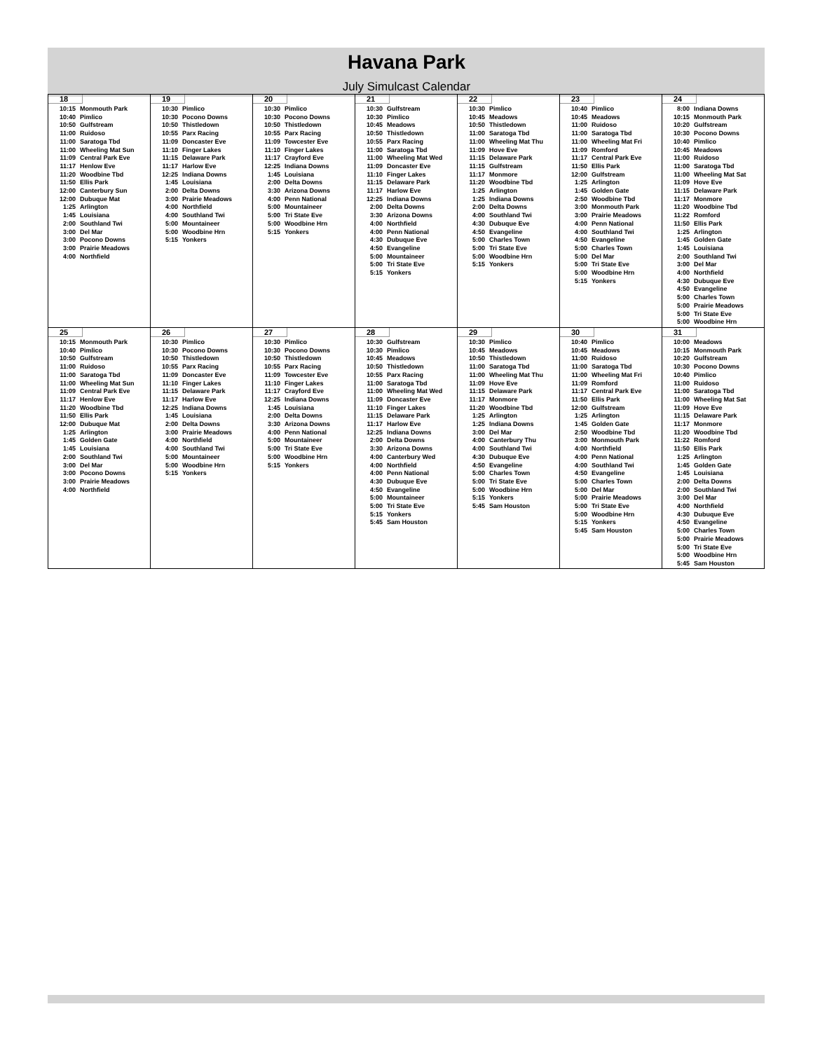Havana Park
July Simulcast Calendar
| 18 10:15 Monmouth Park 10:40 Pimlico 10:50 Gulfstream 11:00 Ruidoso 11:00 Saratoga Tbd 11:00 Wheeling Mat Sun 11:09 Central Park Eve 11:17 Henlow Eve 11:20 Woodbine Tbd 11:50 Ellis Park 12:00 Canterbury Sun 12:00 Dubuque Mat 1:25 Arlington 1:45 Louisiana 2:00 Southland Twi 3:00 Del Mar 3:00 Pocono Downs 3:00 Prairie Meadows 4:00 Northfield | 19 10:30 Pimlico 10:30 Pocono Downs 10:50 Thistledown 10:55 Parx Racing 11:09 Doncaster Eve 11:10 Finger Lakes 11:15 Delaware Park 11:17 Harlow Eve 12:25 Indiana Downs 1:45 Louisiana 2:00 Delta Downs 3:00 Prairie Meadows 4:00 Northfield 4:00 Southland Twi 5:00 Mountaineer 5:00 Woodbine Hrn 5:15 Yonkers | 20 10:30 Pimlico 10:30 Pocono Downs 10:50 Thistledown 10:55 Parx Racing 11:09 Towcester Eve 11:10 Finger Lakes 11:17 Crayford Eve 12:25 Indiana Downs 1:45 Louisiana 2:00 Delta Downs 3:30 Arizona Downs 4:00 Penn National 5:00 Mountaineer 5:00 Tri State Eve 5:00 Woodbine Hrn 5:15 Yonkers | 21 10:30 Gulfstream 10:30 Pimlico 10:45 Meadows 10:50 Thistledown 10:55 Parx Racing 11:00 Saratoga Tbd 11:00 Wheeling Mat Wed 11:09 Doncaster Eve 11:10 Finger Lakes 11:15 Delaware Park 11:17 Harlow Eve 12:25 Indiana Downs 2:00 Delta Downs 3:30 Arizona Downs 4:00 Northfield 4:00 Penn National 4:30 Dubuque Eve 4:50 Evangeline 5:00 Mountaineer 5:00 Tri State Eve 5:15 Yonkers | 22 10:30 Pimlico 10:45 Meadows 10:50 Thistledown 11:00 Saratoga Tbd 11:00 Wheeling Mat Thu 11:09 Hove Eve 11:15 Delaware Park 11:15 Gulfstream 11:17 Monmore 11:20 Woodbine Tbd 1:25 Arlington 1:25 Indiana Downs 2:00 Delta Downs 4:00 Southland Twi 4:30 Dubuque Eve 4:50 Evangeline 5:00 Charles Town 5:00 Tri State Eve 5:00 Woodbine Hrn 5:15 Yonkers | 23 10:40 Pimlico 10:45 Meadows 11:00 Ruidoso 11:00 Saratoga Tbd 11:00 Wheeling Mat Fri 11:09 Romford 11:17 Central Park Eve 11:50 Ellis Park 12:00 Gulfstream 1:25 Arlington 1:45 Golden Gate 2:50 Woodbine Tbd 3:00 Monmouth Park 3:00 Prairie Meadows 4:00 Penn National 4:00 Southland Twi 4:50 Evangeline 5:00 Charles Town 5:00 Del Mar 5:00 Tri State Eve 5:00 Woodbine Hrn 5:15 Yonkers | 24 8:00 Indiana Downs 10:15 Monmouth Park 10:20 Gulfstream 10:30 Pocono Downs 10:40 Pimlico 10:45 Meadows 11:00 Ruidoso 11:00 Saratoga Tbd 11:00 Wheeling Mat Sat 11:09 Hove Eve 11:15 Delaware Park 11:17 Monmore 11:20 Woodbine Tbd 11:22 Romford 11:50 Ellis Park 1:25 Arlington 1:45 Golden Gate 1:45 Louisiana 2:00 Southland Twi 3:00 Del Mar 4:00 Northfield 4:30 Dubuque Eve 4:50 Evangeline 5:00 Charles Town 5:00 Prairie Meadows 5:00 Tri State Eve 5:00 Woodbine Hrn |
| 25 10:15 Monmouth Park 10:40 Pimlico 10:50 Gulfstream 11:00 Ruidoso 11:00 Saratoga Tbd 11:00 Wheeling Mat Sun 11:09 Central Park Eve 11:17 Henlow Eve 11:20 Woodbine Tbd 11:50 Ellis Park 12:00 Dubuque Mat 1:25 Arlington 1:45 Golden Gate 1:45 Louisiana 2:00 Southland Twi 3:00 Del Mar 3:00 Pocono Downs 3:00 Prairie Meadows 4:00 Northfield | 26 10:30 Pimlico 10:30 Pocono Downs 10:50 Thistledown 10:55 Parx Racing 11:09 Doncaster Eve 11:10 Finger Lakes 11:15 Delaware Park 11:17 Harlow Eve 12:25 Indiana Downs 1:45 Louisiana 2:00 Delta Downs 3:00 Prairie Meadows 4:00 Northfield 4:00 Southland Twi 5:00 Mountaineer 5:00 Woodbine Hrn 5:15 Yonkers | 27 10:30 Pimlico 10:30 Pocono Downs 10:50 Thistledown 10:55 Parx Racing 11:09 Towcester Eve 11:10 Finger Lakes 11:17 Crayford Eve 12:25 Indiana Downs 1:45 Louisiana 2:00 Delta Downs 3:30 Arizona Downs 4:00 Penn National 5:00 Mountaineer 5:00 Tri State Eve 5:00 Woodbine Hrn 5:15 Yonkers | 28 10:30 Gulfstream 10:30 Pimlico 10:45 Meadows 10:50 Thistledown 10:55 Parx Racing 11:00 Saratoga Tbd 11:00 Wheeling Mat Wed 11:09 Doncaster Eve 11:10 Finger Lakes 11:15 Delaware Park 11:17 Harlow Eve 12:25 Indiana Downs 2:00 Delta Downs 3:30 Arizona Downs 4:00 Canterbury Wed 4:00 Northfield 4:00 Penn National 4:30 Dubuque Eve 4:50 Evangeline 5:00 Mountaineer 5:00 Tri State Eve 5:15 Yonkers 5:45 Sam Houston | 29 10:30 Pimlico 10:45 Meadows 10:50 Thistledown 11:00 Saratoga Tbd 11:00 Wheeling Mat Thu 11:09 Hove Eve 11:15 Delaware Park 11:17 Monmore 11:20 Woodbine Tbd 1:25 Arlington 1:25 Indiana Downs 3:00 Del Mar 4:00 Canterbury Thu 4:00 Southland Twi 4:30 Dubuque Eve 4:50 Evangeline 5:00 Charles Town 5:00 Tri State Eve 5:00 Woodbine Hrn 5:15 Yonkers 5:45 Sam Houston | 30 10:40 Pimlico 10:45 Meadows 11:00 Ruidoso 11:00 Saratoga Tbd 11:00 Wheeling Mat Fri 11:09 Romford 11:17 Central Park Eve 11:50 Ellis Park 12:00 Gulfstream 1:25 Arlington 1:45 Golden Gate 2:50 Woodbine Tbd 3:00 Monmouth Park 4:00 Northfield 4:00 Penn National 4:00 Southland Twi 4:50 Evangeline 5:00 Charles Town 5:00 Del Mar 5:00 Prairie Meadows 5:00 Tri State Eve 5:00 Woodbine Hrn 5:15 Yonkers 5:45 Sam Houston | 31 10:00 Meadows 10:15 Monmouth Park 10:20 Gulfstream 10:30 Pocono Downs 10:40 Pimlico 11:00 Ruidoso 11:00 Saratoga Tbd 11:00 Wheeling Mat Sat 11:09 Hove Eve 11:15 Delaware Park 11:17 Monmore 11:20 Woodbine Tbd 11:22 Romford 11:50 Ellis Park 1:25 Arlington 1:45 Golden Gate 1:45 Louisiana 2:00 Delta Downs 2:00 Southland Twi 3:00 Del Mar 4:00 Northfield 4:30 Dubuque Eve 4:50 Evangeline 5:00 Charles Town 5:00 Prairie Meadows 5:00 Tri State Eve 5:00 Woodbine Hrn 5:45 Sam Houston |